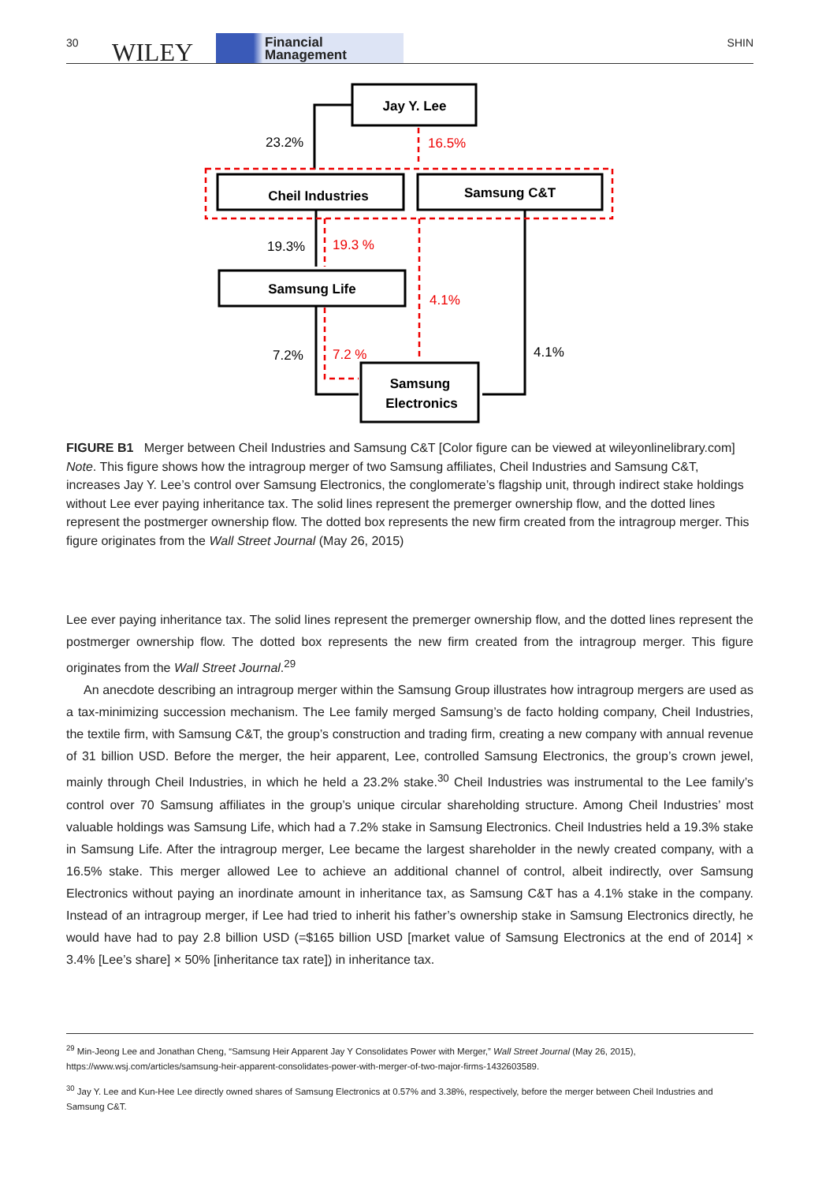30 WILEY
Financial
Management
SHIN
Jay Y. Lee
Cheil Industries
Samsung C&T
Samsung Life
Samsung
Electronics
23.2%
16.5%
19.3%
19.3 %
4.1%
7.2%
7.2 %
4.1%
FIGURE B1 Merger between Cheil Industries and Samsung C&T [Color figure can be viewed at wileyonlinelibrary.com]
Note. This figure shows how the intragroup merger of two Samsung affiliates, Cheil Industries and Samsung C&T, increases Jay Y. Lee’s control over Samsung Electronics, the conglomerate’s flagship unit, through indirect stake holdings without Lee ever paying inheritance tax. The solid lines represent the premerger ownership flow, and the dotted lines represent the postmerger ownership flow. The dotted box represents the new firm created from the intragroup merger. This figure originates from the Wall Street Journal (May 26, 2015)
Lee ever paying inheritance tax. The solid lines represent the premerger ownership flow, and the dotted lines represent the postmerger ownership flow. The dotted box represents the new firm created from the intragroup merger. This figure originates from the Wall Street Journal.<sup>29</sup>
An anecdote describing an intragroup merger within the Samsung Group illustrates how intragroup mergers are used as a tax-minimizing succession mechanism. The Lee family merged Samsung’s de facto holding company, Cheil Industries, the textile firm, with Samsung C&T, the group’s construction and trading firm, creating a new company with annual revenue of 31 billion USD. Before the merger, the heir apparent, Lee, controlled Samsung Electronics, the group’s crown jewel, mainly through Cheil Industries, in which he held a 23.2% stake.<sup>30</sup> Cheil Industries was instrumental to the Lee family’s control over 70 Samsung affiliates in the group’s unique circular shareholding structure. Among Cheil Industries’ most valuable holdings was Samsung Life, which had a 7.2% stake in Samsung Electronics. Cheil Industries held a 19.3% stake in Samsung Life. After the intragroup merger, Lee became the largest shareholder in the newly created company, with a 16.5% stake. This merger allowed Lee to achieve an additional channel of control, albeit indirectly, over Samsung Electronics without paying an inordinate amount in inheritance tax, as Samsung C&T has a 4.1% stake in the company. Instead of an intragroup merger, if Lee had tried to inherit his father’s ownership stake in Samsung Electronics directly, he would have had to pay 2.8 billion USD (=$165 billion USD [market value of Samsung Electronics at the end of 2014] × 3.4% [Lee’s share] × 50% [inheritance tax rate]) in inheritance tax.
<sup>29</sup> Min-Jeong Lee and Jonathan Cheng, “Samsung Heir Apparent Jay Y Consolidates Power with Merger,” Wall Street Journal (May 26, 2015), https://www.wsj.com/articles/samsung-heir-apparent-consolidates-power-with-merger-of-two-major-firms-1432603589.
<sup>30</sup> Jay Y. Lee and Kun-Hee Lee directly owned shares of Samsung Electronics at 0.57% and 3.38%, respectively, before the merger between Cheil Industries and Samsung C&T.